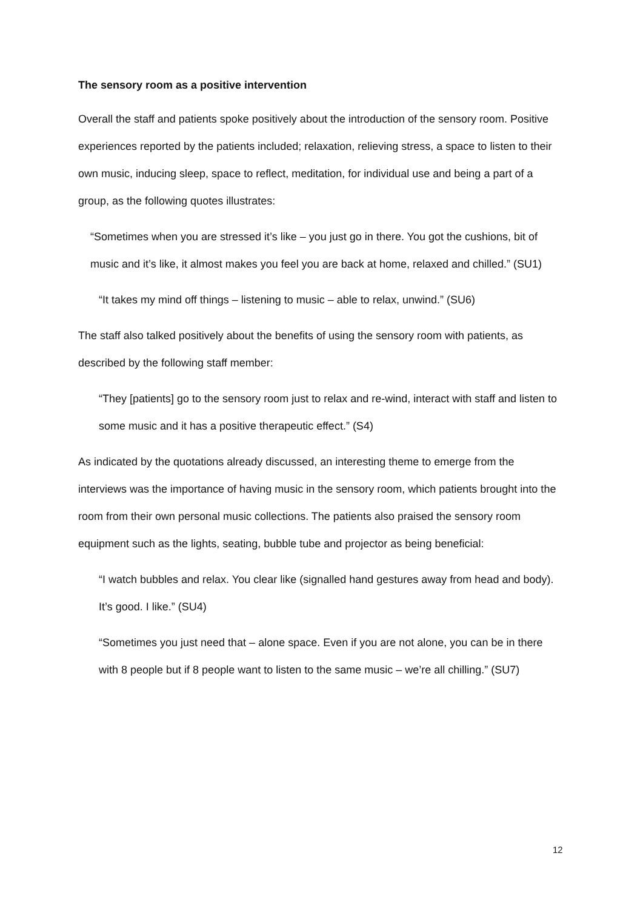The sensory room as a positive intervention
Overall the staff and patients spoke positively about the introduction of the sensory room. Positive experiences reported by the patients included; relaxation, relieving stress, a space to listen to their own music, inducing sleep, space to reflect, meditation, for individual use and being a part of a group, as the following quotes illustrates:
“Sometimes when you are stressed it’s like – you just go in there. You got the cushions, bit of music and it’s like, it almost makes you feel you are back at home, relaxed and chilled.” (SU1)
“It takes my mind off things – listening to music – able to relax, unwind.” (SU6)
The staff also talked positively about the benefits of using the sensory room with patients, as described by the following staff member:
“They [patients] go to the sensory room just to relax and re-wind, interact with staff and listen to some music and it has a positive therapeutic effect.” (S4)
As indicated by the quotations already discussed, an interesting theme to emerge from the interviews was the importance of having music in the sensory room, which patients brought into the room from their own personal music collections. The patients also praised the sensory room equipment such as the lights, seating, bubble tube and projector as being beneficial:
“I watch bubbles and relax. You clear like (signalled hand gestures away from head and body). It’s good. I like.” (SU4)
“Sometimes you just need that – alone space. Even if you are not alone, you can be in there with 8 people but if 8 people want to listen to the same music – we’re all chilling.” (SU7)
12